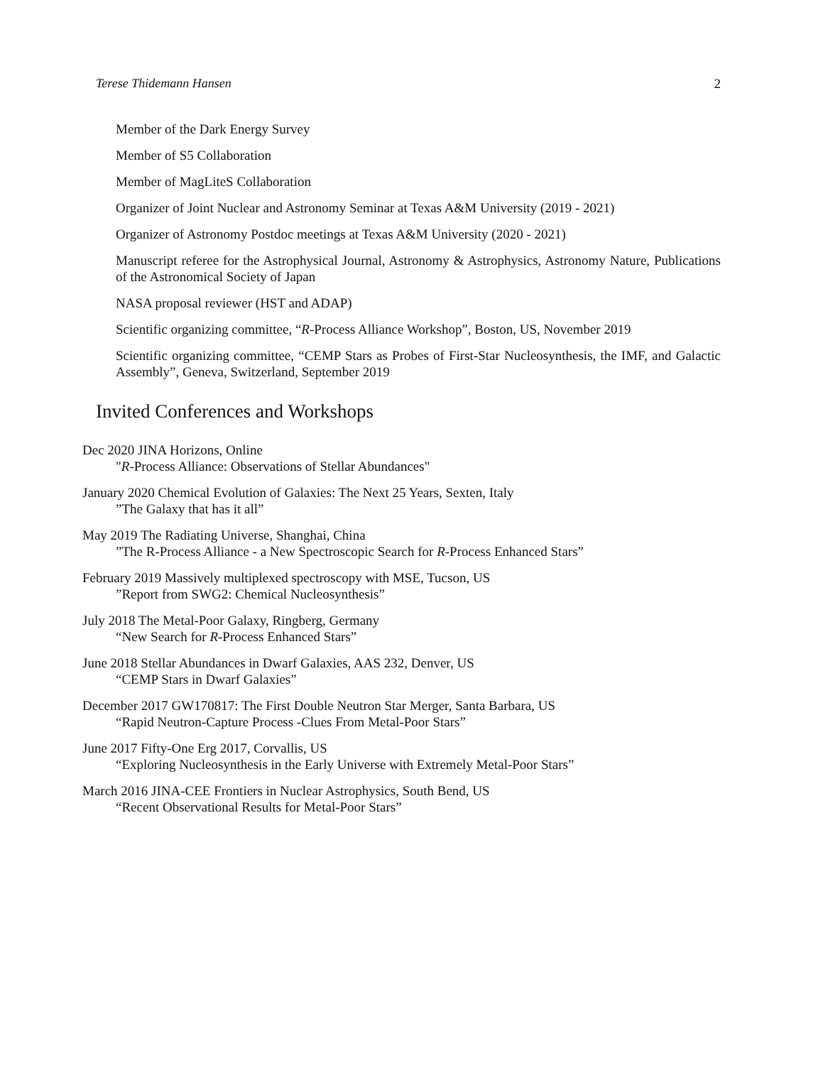Terese Thidemann Hansen 2
Member of the Dark Energy Survey
Member of S5 Collaboration
Member of MagLiteS Collaboration
Organizer of Joint Nuclear and Astronomy Seminar at Texas A&M University (2019 - 2021)
Organizer of Astronomy Postdoc meetings at Texas A&M University (2020 - 2021)
Manuscript referee for the Astrophysical Journal, Astronomy & Astrophysics, Astronomy Nature, Publications of the Astronomical Society of Japan
NASA proposal reviewer (HST and ADAP)
Scientific organizing committee, “R-Process Alliance Workshop”, Boston, US, November 2019
Scientific organizing committee, “CEMP Stars as Probes of First-Star Nucleosynthesis, the IMF, and Galactic Assembly”, Geneva, Switzerland, September 2019
Invited Conferences and Workshops
Dec 2020 JINA Horizons, Online
"R-Process Alliance: Observations of Stellar Abundances"
January 2020 Chemical Evolution of Galaxies: The Next 25 Years, Sexten, Italy
”The Galaxy that has it all”
May 2019 The Radiating Universe, Shanghai, China
”The R-Process Alliance - a New Spectroscopic Search for R-Process Enhanced Stars”
February 2019 Massively multiplexed spectroscopy with MSE, Tucson, US
”Report from SWG2: Chemical Nucleosynthesis”
July 2018 The Metal-Poor Galaxy, Ringberg, Germany
“New Search for R-Process Enhanced Stars”
June 2018 Stellar Abundances in Dwarf Galaxies, AAS 232, Denver, US
“CEMP Stars in Dwarf Galaxies”
December 2017 GW170817: The First Double Neutron Star Merger, Santa Barbara, US
“Rapid Neutron-Capture Process -Clues From Metal-Poor Stars”
June 2017 Fifty-One Erg 2017, Corvallis, US
“Exploring Nucleosynthesis in the Early Universe with Extremely Metal-Poor Stars”
March 2016 JINA-CEE Frontiers in Nuclear Astrophysics, South Bend, US
“Recent Observational Results for Metal-Poor Stars”